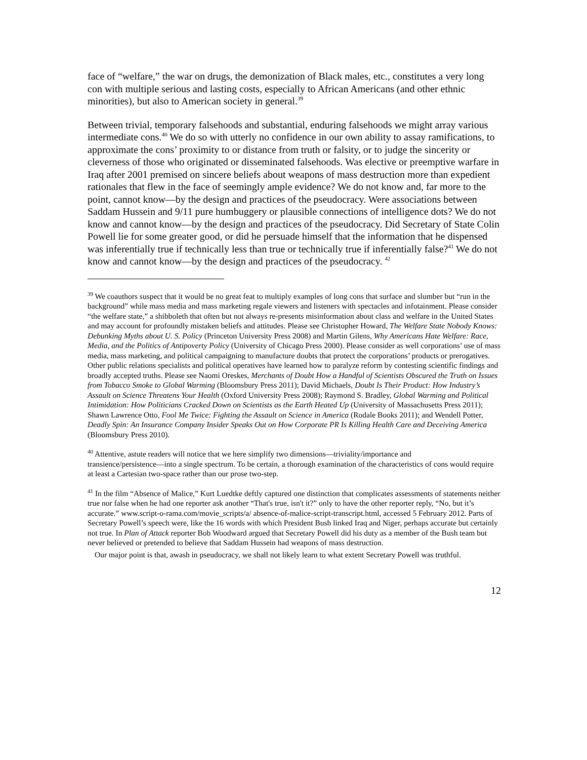face of “welfare,” the war on drugs, the demonization of Black males, etc., constitutes a very long con with multiple serious and lasting costs, especially to African Americans (and other ethnic minorities), but also to American society in general.<sup>39</sup>
Between trivial, temporary falsehoods and substantial, enduring falsehoods we might array various intermediate cons.<sup>40</sup> We do so with utterly no confidence in our own ability to assay ramifications, to approximate the cons’ proximity to or distance from truth or falsity, or to judge the sincerity or cleverness of those who originated or disseminated falsehoods. Was elective or preemptive warfare in Iraq after 2001 premised on sincere beliefs about weapons of mass destruction more than expedient rationales that flew in the face of seemingly ample evidence? We do not know and, far more to the point, cannot know―by the design and practices of the pseudocracy. Were associations between Saddam Hussein and 9/11 pure humbuggery or plausible connections of intelligence dots? We do not know and cannot know―by the design and practices of the pseudocracy. Did Secretary of State Colin Powell lie for some greater good, or did he persuade himself that the information that he dispensed was inferentially true if technically less than true or technically true if inferentially false?<sup>41</sup> We do not know and cannot know―by the design and practices of the pseudocracy. <sup>42</sup>
<sup>39</sup> We coauthors suspect that it would be no great feat to multiply examples of long cons that surface and slumber but “run in the background” while mass media and mass marketing regale viewers and listeners with spectacles and infotainment. Please consider “the welfare state,” a shibboleth that often but not always re-presents misinformation about class and welfare in the United States and may account for profoundly mistaken beliefs and attitudes. Please see Christopher Howard, The Welfare State Nobody Knows: Debunking Myths about U. S. Policy (Princeton University Press 2008) and Martin Gilens, Why Americans Hate Welfare: Race, Media, and the Politics of Antipoverty Policy (University of Chicago Press 2000). Please consider as well corporations’ use of mass media, mass marketing, and political campaigning to manufacture doubts that protect the corporations’ products or prerogatives. Other public relations specialists and political operatives have learned how to paralyze reform by contesting scientific findings and broadly accepted truths. Please see Naomi Oreskes, Merchants of Doubt How a Handful of Scientists Obscured the Truth on Issues from Tobacco Smoke to Global Warming (Bloomsbury Press 2011); David Michaels, Doubt Is Their Product: How Industry’s Assault on Science Threatens Your Health (Oxford University Press 2008); Raymond S. Bradley, Global Warming and Political Intimidation: How Politicians Cracked Down on Scientists as the Earth Heated Up (University of Massachusetts Press 2011); Shawn Lawrence Otto, Fool Me Twice: Fighting the Assault on Science in America (Rodale Books 2011); and Wendell Potter, Deadly Spin: An Insurance Company Insider Speaks Out on How Corporate PR Is Killing Health Care and Deceiving America (Bloomsbury Press 2010).
<sup>40</sup> Attentive, astute readers will notice that we here simplify two dimensions―triviality/importance and transience/persistence―into a single spectrum. To be certain, a thorough examination of the characteristics of cons would require at least a Cartesian two-space rather than our prose two-step.
<sup>41</sup> In the film “Absence of Malice,” Kurt Luedtke deftly captured one distinction that complicates assessments of statements neither true nor false when he had one reporter ask another “That's true, isn't it?” only to have the other reporter reply, “No, but it’s accurate.” www.script-o-rama.com/movie_scripts/a/ absence-of-malice-script-transcript.html, accessed 5 February 2012. Parts of Secretary Powell’s speech were, like the 16 words with which President Bush linked Iraq and Niger, perhaps accurate but certainly not true. In Plan of Attack reporter Bob Woodward argued that Secretary Powell did his duty as a member of the Bush team but never believed or pretended to believe that Saddam Hussein had weapons of mass destruction.
Our major point is that, awash in pseudocracy, we shall not likely learn to what extent Secretary Powell was truthful.
12